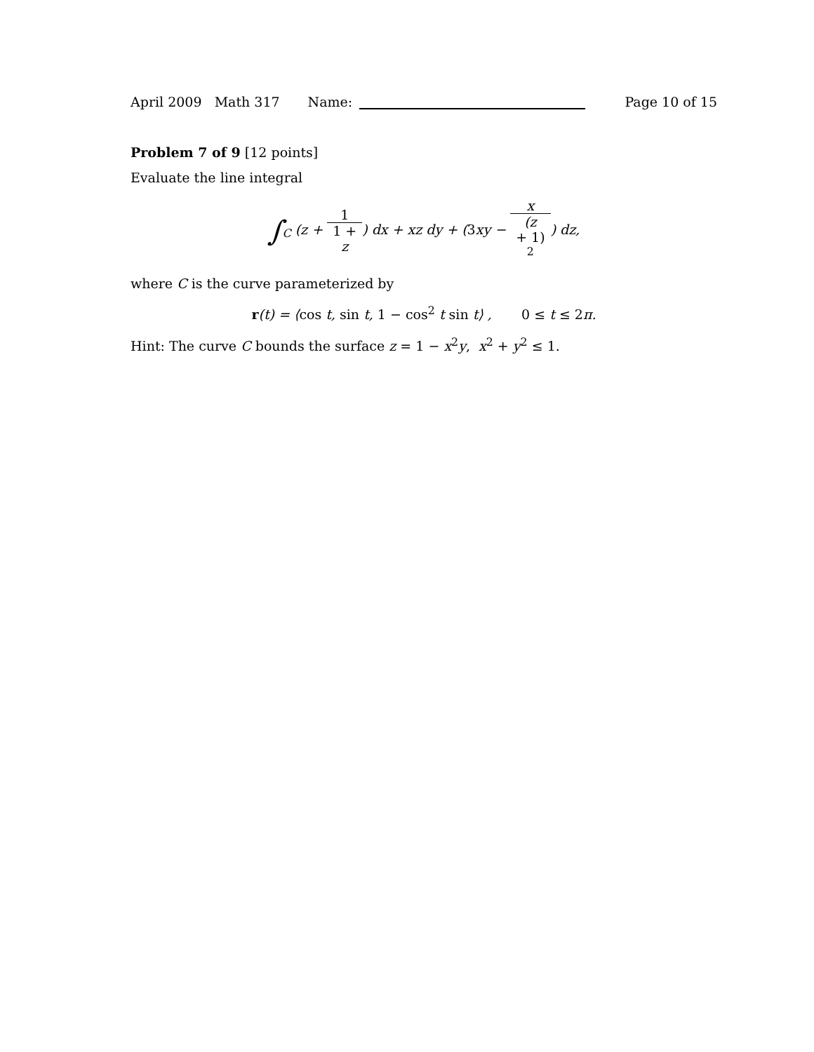April 2009 Math 317 Name: Page 10 of 15
Problem 7 of 9 [12 points]
Evaluate the line integral
∫<sub>C</sub> (z + 1 1 +
z) dx + xz dy + (3xy − x (z
+ 1)
<sup>2</sup>) dz,
where C is the curve parameterized by
r(t) = ⟨cos t, sin t, 1 − cos<sup>2</sup> t sin t⟩ , 0 ≤ t ≤ 2π.
Hint: The curve C bounds the surface z = 1 − x<sup>2</sup>y, x<sup>2</sup> + y<sup>2</sup> ≤ 1.